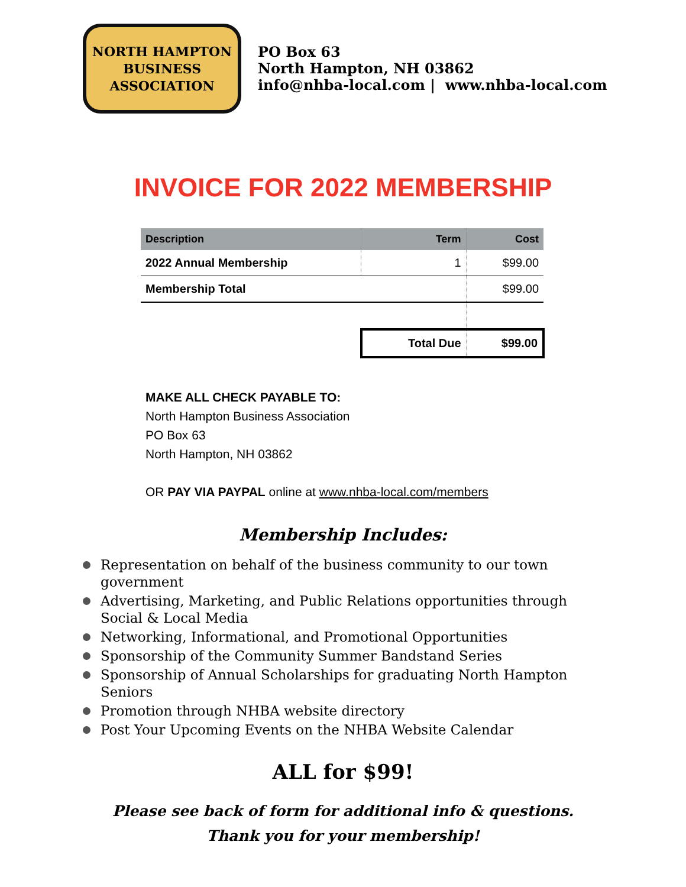NORTH HAMPTON
BUSINESS
ASSOCIATION
PO Box 63
North Hampton, NH 03862
info@nhba-local.com | www.nhba-local.com
INVOICE FOR 2022 MEMBERSHIP
| Description | Term | Cost |
| --- | --- | --- |
| 2022 Annual Membership | 1 | $99.00 |
| Membership Total | | $99.00 |
| | Total Due | $99.00 |
MAKE ALL CHECK PAYABLE TO:
North Hampton Business Association
PO Box 63
North Hampton, NH 03862
OR PAY VIA PAYPAL online at www.nhba-local.com/members
Membership Includes:
Representation on behalf of the business community to our town government
Advertising, Marketing, and Public Relations opportunities through Social & Local Media
Networking, Informational, and Promotional Opportunities
Sponsorship of the Community Summer Bandstand Series
Sponsorship of Annual Scholarships for graduating North Hampton Seniors
Promotion through NHBA website directory
Post Your Upcoming Events on the NHBA Website Calendar
ALL for $99!
Please see back of form for additional info & questions.
Thank you for your membership!